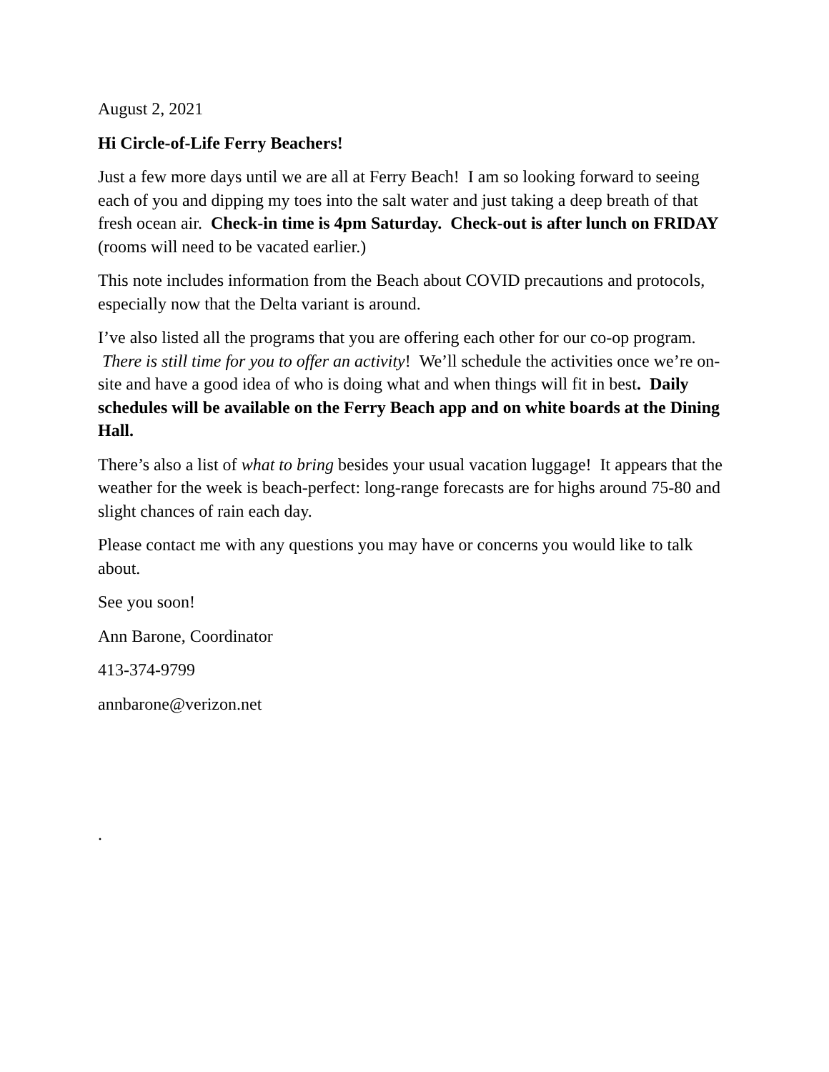August 2, 2021
Hi Circle-of-Life Ferry Beachers!
Just a few more days until we are all at Ferry Beach! I am so looking forward to seeing each of you and dipping my toes into the salt water and just taking a deep breath of that fresh ocean air. Check-in time is 4pm Saturday. Check-out is after lunch on FRIDAY (rooms will need to be vacated earlier.)
This note includes information from the Beach about COVID precautions and protocols, especially now that the Delta variant is around.
I’ve also listed all the programs that you are offering each other for our co-op program. There is still time for you to offer an activity! We’ll schedule the activities once we’re on-site and have a good idea of who is doing what and when things will fit in best. Daily schedules will be available on the Ferry Beach app and on white boards at the Dining Hall.
There’s also a list of what to bring besides your usual vacation luggage! It appears that the weather for the week is beach-perfect: long-range forecasts are for highs around 75-80 and slight chances of rain each day.
Please contact me with any questions you may have or concerns you would like to talk about.
See you soon!
Ann Barone, Coordinator
413-374-9799
annbarone@verizon.net
.